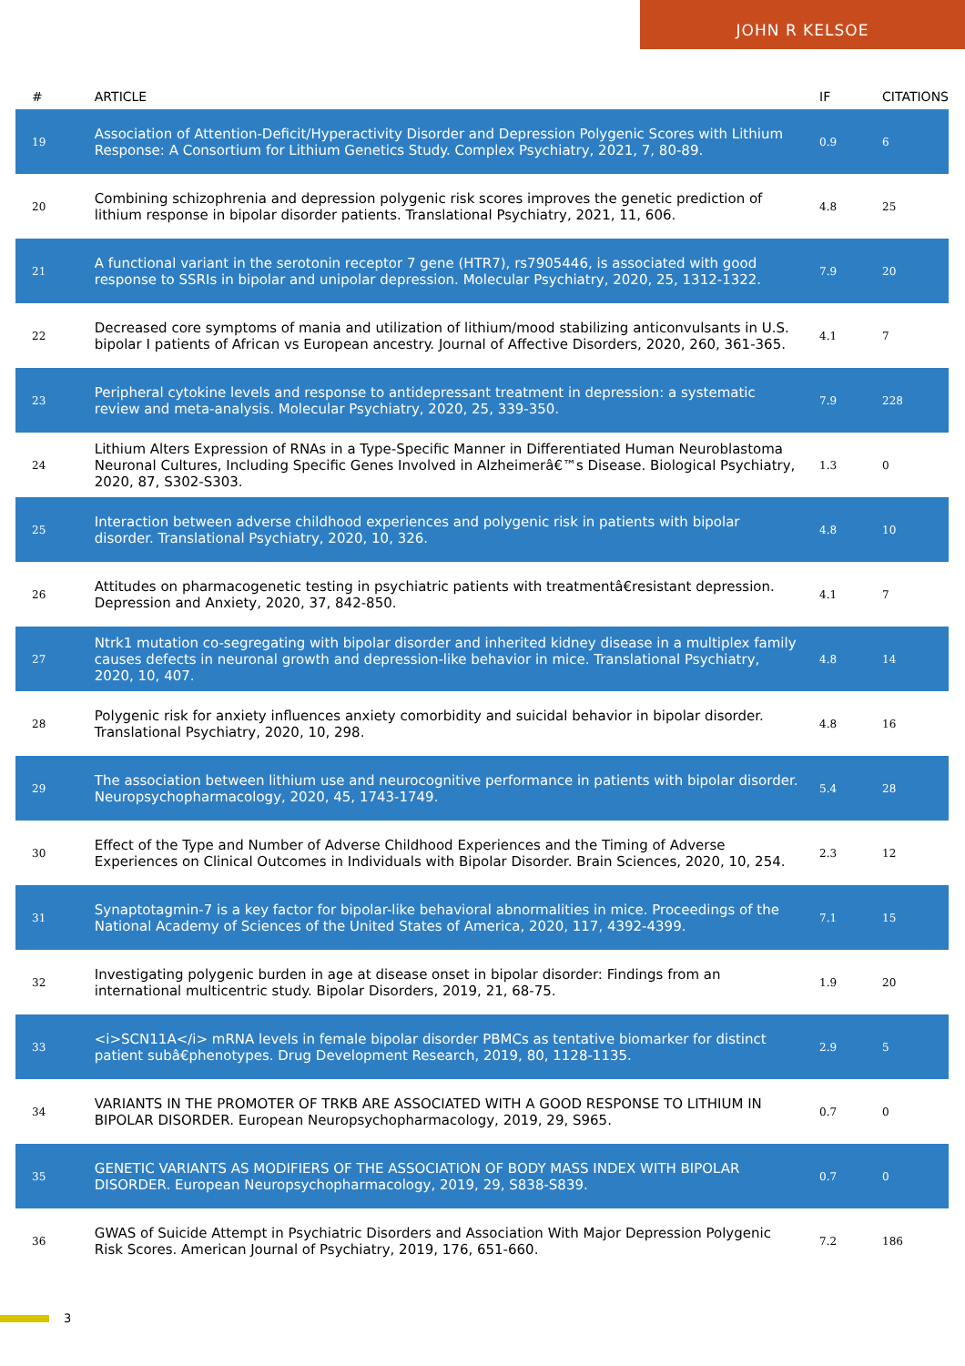JOHN R KELSOE
| # | ARTICLE | IF | CITATIONS |
| --- | --- | --- | --- |
| 19 | Association of Attention-Deficit/Hyperactivity Disorder and Depression Polygenic Scores with Lithium Response: A Consortium for Lithium Genetics Study. Complex Psychiatry, 2021, 7, 80-89. | 0.9 | 6 |
| 20 | Combining schizophrenia and depression polygenic risk scores improves the genetic prediction of lithium response in bipolar disorder patients. Translational Psychiatry, 2021, 11, 606. | 4.8 | 25 |
| 21 | A functional variant in the serotonin receptor 7 gene (HTR7), rs7905446, is associated with good response to SSRIs in bipolar and unipolar depression. Molecular Psychiatry, 2020, 25, 1312-1322. | 7.9 | 20 |
| 22 | Decreased core symptoms of mania and utilization of lithium/mood stabilizing anticonvulsants in U.S. bipolar I patients of African vs European ancestry. Journal of Affective Disorders, 2020, 260, 361-365. | 4.1 | 7 |
| 23 | Peripheral cytokine levels and response to antidepressant treatment in depression: a systematic review and meta-analysis. Molecular Psychiatry, 2020, 25, 339-350. | 7.9 | 228 |
| 24 | Lithium Alters Expression of RNAs in a Type-Specific Manner in Differentiated Human Neuroblastoma Neuronal Cultures, Including Specific Genes Involved in Alzheimerâ€™s Disease. Biological Psychiatry, 2020, 87, S302-S303. | 1.3 | 0 |
| 25 | Interaction between adverse childhood experiences and polygenic risk in patients with bipolar disorder. Translational Psychiatry, 2020, 10, 326. | 4.8 | 10 |
| 26 | Attitudes on pharmacogenetic testing in psychiatric patients with treatmentâ€resistant depression. Depression and Anxiety, 2020, 37, 842-850. | 4.1 | 7 |
| 27 | Ntrk1 mutation co-segregating with bipolar disorder and inherited kidney disease in a multiplex family causes defects in neuronal growth and depression-like behavior in mice. Translational Psychiatry, 2020, 10, 407. | 4.8 | 14 |
| 28 | Polygenic risk for anxiety influences anxiety comorbidity and suicidal behavior in bipolar disorder. Translational Psychiatry, 2020, 10, 298. | 4.8 | 16 |
| 29 | The association between lithium use and neurocognitive performance in patients with bipolar disorder. Neuropsychopharmacology, 2020, 45, 1743-1749. | 5.4 | 28 |
| 30 | Effect of the Type and Number of Adverse Childhood Experiences and the Timing of Adverse Experiences on Clinical Outcomes in Individuals with Bipolar Disorder. Brain Sciences, 2020, 10, 254. | 2.3 | 12 |
| 31 | Synaptotagmin-7 is a key factor for bipolar-like behavioral abnormalities in mice. Proceedings of the National Academy of Sciences of the United States of America, 2020, 117, 4392-4399. | 7.1 | 15 |
| 32 | Investigating polygenic burden in age at disease onset in bipolar disorder: Findings from an international multicentric study. Bipolar Disorders, 2019, 21, 68-75. | 1.9 | 20 |
| 33 | <i>SCN11A</i> mRNA levels in female bipolar disorder PBMCs as tentative biomarker for distinct patient subâ€phenotypes. Drug Development Research, 2019, 80, 1128-1135. | 2.9 | 5 |
| 34 | VARIANTS IN THE PROMOTER OF TRKB ARE ASSOCIATED WITH A GOOD RESPONSE TO LITHIUM IN BIPOLAR DISORDER. European Neuropsychopharmacology, 2019, 29, S965. | 0.7 | 0 |
| 35 | GENETIC VARIANTS AS MODIFIERS OF THE ASSOCIATION OF BODY MASS INDEX WITH BIPOLAR DISORDER. European Neuropsychopharmacology, 2019, 29, S838-S839. | 0.7 | 0 |
| 36 | GWAS of Suicide Attempt in Psychiatric Disorders and Association With Major Depression Polygenic Risk Scores. American Journal of Psychiatry, 2019, 176, 651-660. | 7.2 | 186 |
3